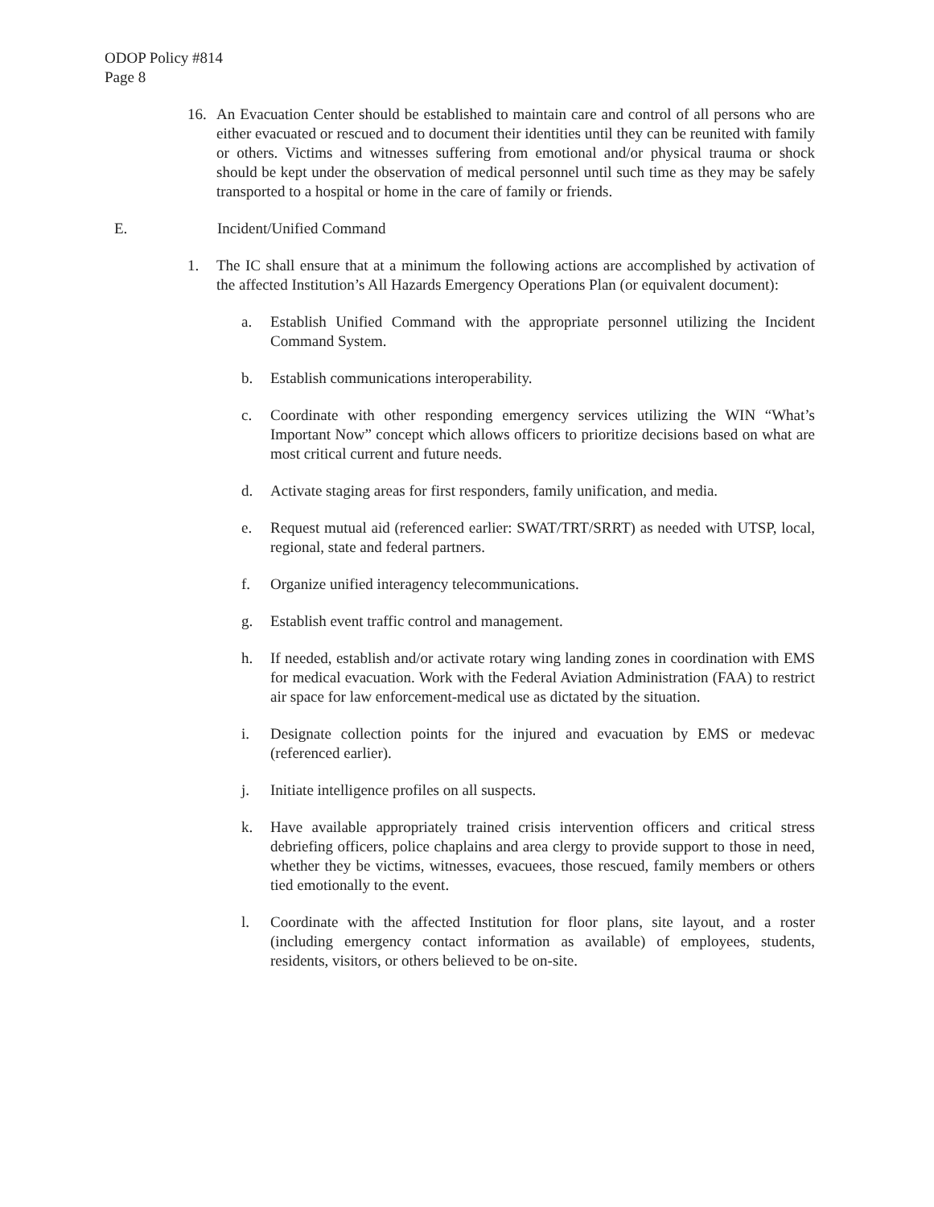ODOP Policy #814
Page 8
16. An Evacuation Center should be established to maintain care and control of all persons who are either evacuated or rescued and to document their identities until they can be reunited with family or others. Victims and witnesses suffering from emotional and/or physical trauma or shock should be kept under the observation of medical personnel until such time as they may be safely transported to a hospital or home in the care of family or friends.
E. Incident/Unified Command
1. The IC shall ensure that at a minimum the following actions are accomplished by activation of the affected Institution’s All Hazards Emergency Operations Plan (or equivalent document):
a. Establish Unified Command with the appropriate personnel utilizing the Incident Command System.
b. Establish communications interoperability.
c. Coordinate with other responding emergency services utilizing the WIN “What’s Important Now” concept which allows officers to prioritize decisions based on what are most critical current and future needs.
d. Activate staging areas for first responders, family unification, and media.
e. Request mutual aid (referenced earlier: SWAT/TRT/SRRT) as needed with UTSP, local, regional, state and federal partners.
f. Organize unified interagency telecommunications.
g. Establish event traffic control and management.
h. If needed, establish and/or activate rotary wing landing zones in coordination with EMS for medical evacuation. Work with the Federal Aviation Administration (FAA) to restrict air space for law enforcement-medical use as dictated by the situation.
i. Designate collection points for the injured and evacuation by EMS or medevac (referenced earlier).
j. Initiate intelligence profiles on all suspects.
k. Have available appropriately trained crisis intervention officers and critical stress debriefing officers, police chaplains and area clergy to provide support to those in need, whether they be victims, witnesses, evacuees, those rescued, family members or others tied emotionally to the event.
l. Coordinate with the affected Institution for floor plans, site layout, and a roster (including emergency contact information as available) of employees, students, residents, visitors, or others believed to be on-site.